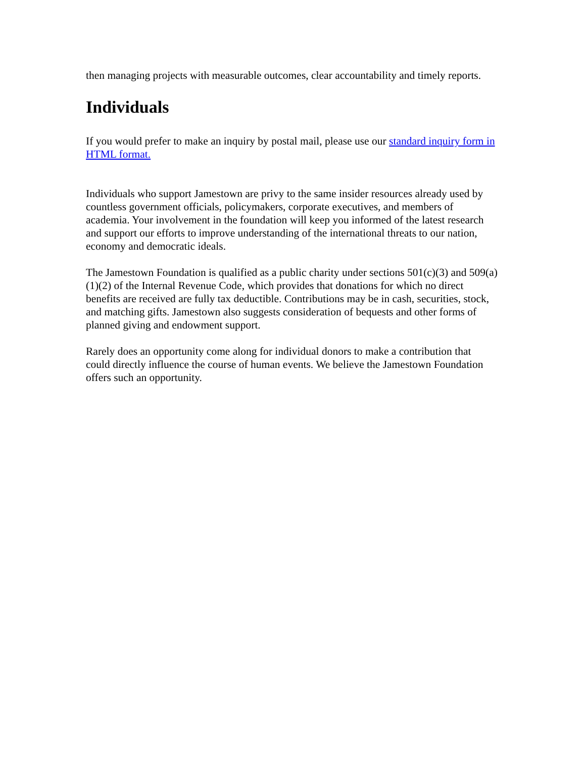then managing projects with measurable outcomes, clear accountability and timely reports.
Individuals
If you would prefer to make an inquiry by postal mail, please use our standard inquiry form in HTML format.
Individuals who support Jamestown are privy to the same insider resources already used by countless government officials, policymakers, corporate executives, and members of academia. Your involvement in the foundation will keep you informed of the latest research and support our efforts to improve understanding of the international threats to our nation, economy and democratic ideals.
The Jamestown Foundation is qualified as a public charity under sections 501(c)(3) and 509(a)(1)(2) of the Internal Revenue Code, which provides that donations for which no direct benefits are received are fully tax deductible. Contributions may be in cash, securities, stock, and matching gifts. Jamestown also suggests consideration of bequests and other forms of planned giving and endowment support.
Rarely does an opportunity come along for individual donors to make a contribution that could directly influence the course of human events. We believe the Jamestown Foundation offers such an opportunity.